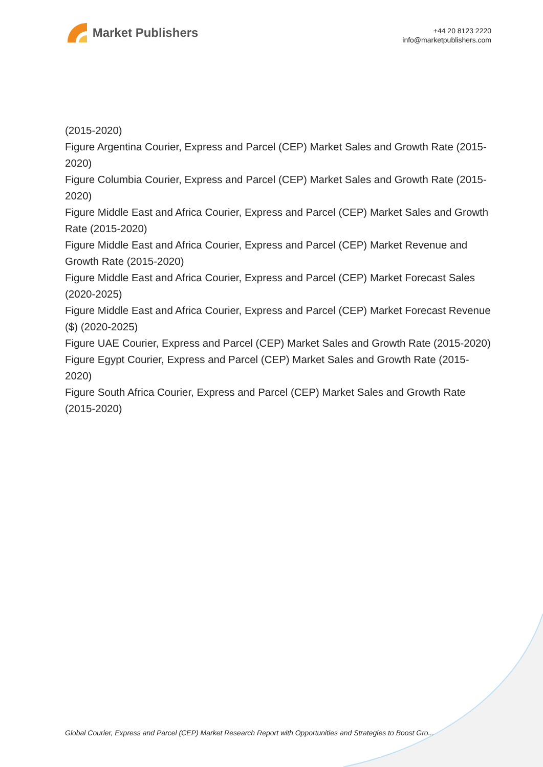Market Publishers
+44 20 8123 2220
info@marketpublishers.com
(2015-2020)
Figure Argentina Courier, Express and Parcel (CEP) Market Sales and Growth Rate (2015-2020)
Figure Columbia Courier, Express and Parcel (CEP) Market Sales and Growth Rate (2015-2020)
Figure Middle East and Africa Courier, Express and Parcel (CEP) Market Sales and Growth Rate (2015-2020)
Figure Middle East and Africa Courier, Express and Parcel (CEP) Market Revenue and Growth Rate (2015-2020)
Figure Middle East and Africa Courier, Express and Parcel (CEP) Market Forecast Sales (2020-2025)
Figure Middle East and Africa Courier, Express and Parcel (CEP) Market Forecast Revenue ($) (2020-2025)
Figure UAE Courier, Express and Parcel (CEP) Market Sales and Growth Rate (2015-2020)
Figure Egypt Courier, Express and Parcel (CEP) Market Sales and Growth Rate (2015-2020)
Figure South Africa Courier, Express and Parcel (CEP) Market Sales and Growth Rate (2015-2020)
Global Courier, Express and Parcel (CEP) Market Research Report with Opportunities and Strategies to Boost Gro...